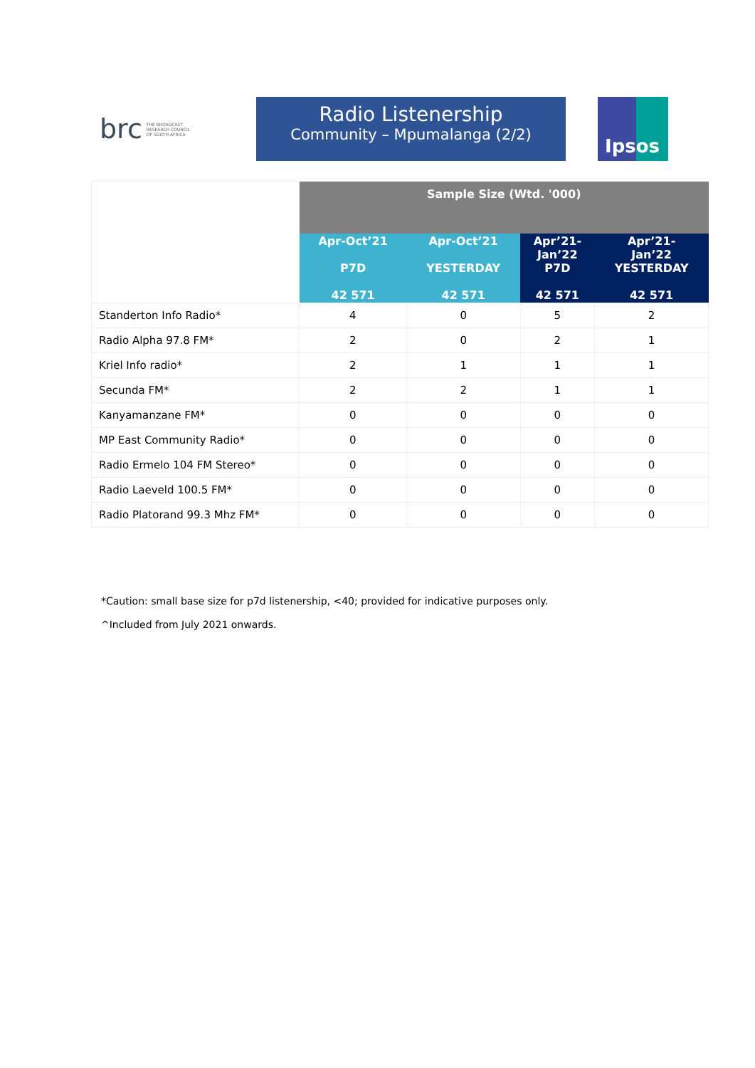brc THE BROADCAST
RESEARCH COUNCIL
OF SOUTH AFRICA
Radio Listenership
Community – Mpumalanga (2/2)
Ipsos
| | Sample Size (Wtd. '000) | | | |
| | Apr-Oct’21 P7D 42 571 | Apr-Oct’21 YESTERDAY 42 571 | Apr’21- Jan’22 P7D 42 571 | Apr’21- Jan’22 YESTERDAY 42 571 |
| Standerton Info Radio* | 4 | 0 | 5 | 2 |
| Radio Alpha 97.8 FM* | 2 | 0 | 2 | 1 |
| Kriel Info radio* | 2 | 1 | 1 | 1 |
| Secunda FM* | 2 | 2 | 1 | 1 |
| Kanyamanzane FM* | 0 | 0 | 0 | 0 |
| MP East Community Radio* | 0 | 0 | 0 | 0 |
| Radio Ermelo 104 FM Stereo* | 0 | 0 | 0 | 0 |
| Radio Laeveld 100.5 FM* | 0 | 0 | 0 | 0 |
| Radio Platorand 99.3 Mhz FM* | 0 | 0 | 0 | 0 |
*Caution: small base size for p7d listenership, <40; provided for indicative purposes only.
^Included from July 2021 onwards.